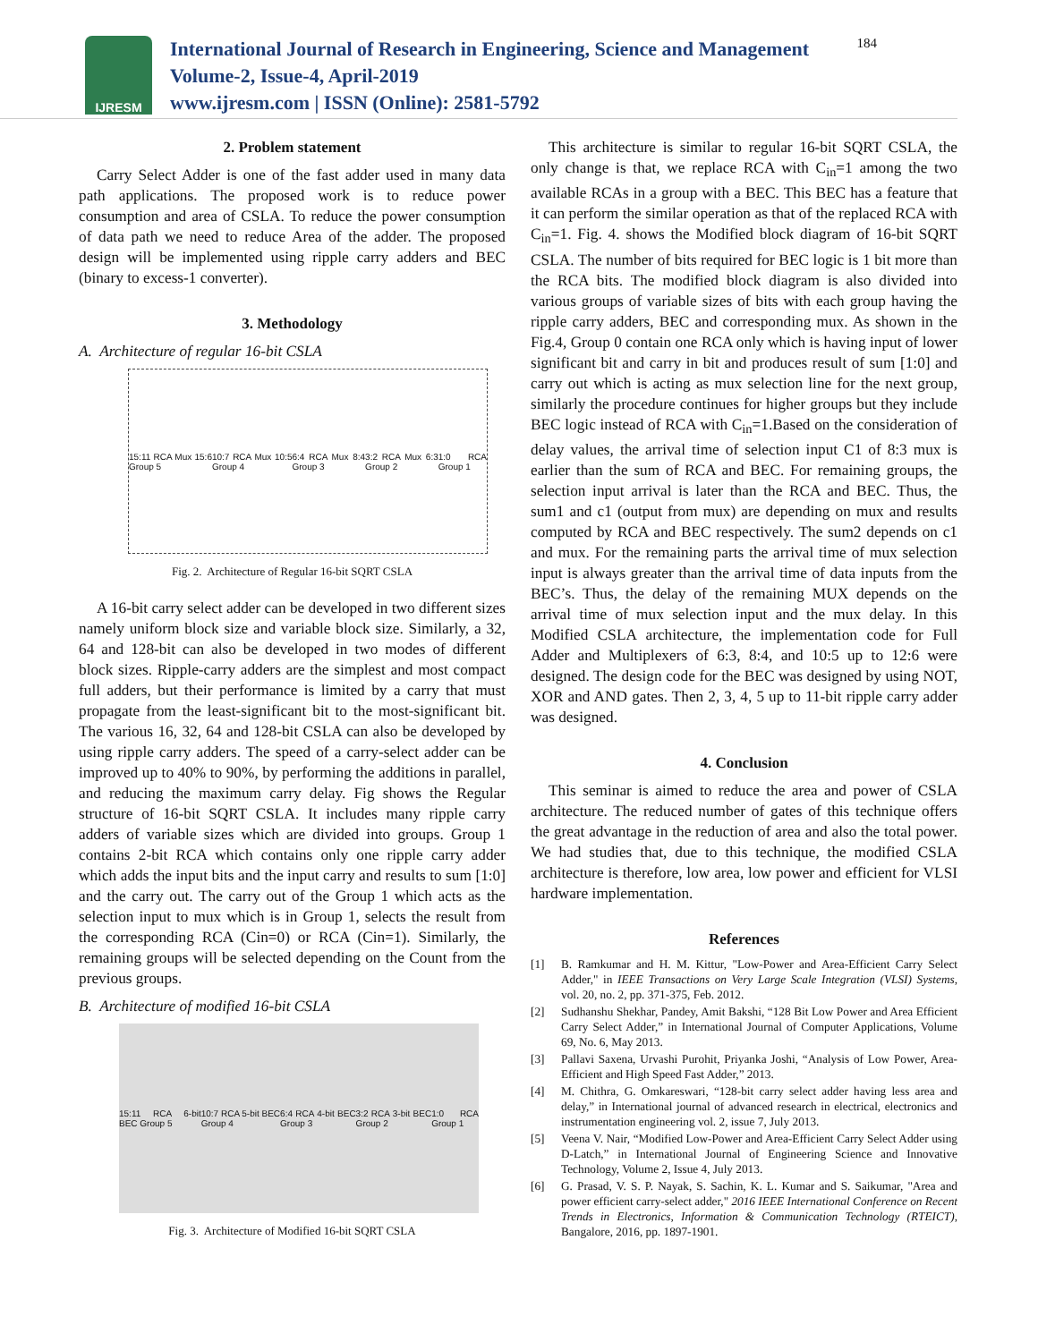IJRESM
International Journal of Research in Engineering, Science and Management
Volume-2, Issue-4, April-2019
www.ijresm.com | ISSN (Online): 2581-5792
184
2. Problem statement
Carry Select Adder is one of the fast adder used in many data path applications. The proposed work is to reduce power consumption and area of CSLA. To reduce the power consumption of data path we need to reduce Area of the adder. The proposed design will be implemented using ripple carry adders and BEC (binary to excess-1 converter).
3. Methodology
A. Architecture of regular 16-bit CSLA
15:11 RCA Mux 15:6 Group 5 10:7 RCA Mux 10:5 Group 4 6:4 RCA Mux 8:4 Group 3 3:2 RCA Mux 6:3 Group 2 1:0 RCA Group 1
Fig. 2. Architecture of Regular 16-bit SQRT CSLA
A 16-bit carry select adder can be developed in two different sizes namely uniform block size and variable block size. Similarly, a 32, 64 and 128-bit can also be developed in two modes of different block sizes. Ripple-carry adders are the simplest and most compact full adders, but their performance is limited by a carry that must propagate from the least-significant bit to the most-significant bit. The various 16, 32, 64 and 128-bit CSLA can also be developed by using ripple carry adders. The speed of a carry-select adder can be improved up to 40% to 90%, by performing the additions in parallel, and reducing the maximum carry delay. Fig shows the Regular structure of 16-bit SQRT CSLA. It includes many ripple carry adders of variable sizes which are divided into groups. Group 1 contains 2-bit RCA which contains only one ripple carry adder which adds the input bits and the input carry and results to sum [1:0] and the carry out. The carry out of the Group 1 which acts as the selection input to mux which is in Group 1, selects the result from the corresponding RCA (Cin=0) or RCA (Cin=1). Similarly, the remaining groups will be selected depending on the Count from the previous groups.
B. Architecture of modified 16-bit CSLA
15:11 RCA 6-bit BEC Group 5 10:7 RCA 5-bit BEC Group 4 6:4 RCA 4-bit BEC Group 3 3:2 RCA 3-bit BEC Group 2 1:0 RCA Group 1
Fig. 3. Architecture of Modified 16-bit SQRT CSLA
This architecture is similar to regular 16-bit SQRT CSLA, the only change is that, we replace RCA with C<sub>in</sub>=1 among the two available RCAs in a group with a BEC. This BEC has a feature that it can perform the similar operation as that of the replaced RCA with C<sub>in</sub>=1. Fig. 4. shows the Modified block diagram of 16-bit SQRT CSLA. The number of bits required for BEC logic is 1 bit more than the RCA bits. The modified block diagram is also divided into various groups of variable sizes of bits with each group having the ripple carry adders, BEC and corresponding mux. As shown in the Fig.4, Group 0 contain one RCA only which is having input of lower significant bit and carry in bit and produces result of sum [1:0] and carry out which is acting as mux selection line for the next group, similarly the procedure continues for higher groups but they include BEC logic instead of RCA with C<sub>in</sub>=1.Based on the consideration of delay values, the arrival time of selection input C1 of 8:3 mux is earlier than the sum of RCA and BEC. For remaining groups, the selection input arrival is later than the RCA and BEC. Thus, the sum1 and c1 (output from mux) are depending on mux and results computed by RCA and BEC respectively. The sum2 depends on c1 and mux. For the remaining parts the arrival time of mux selection input is always greater than the arrival time of data inputs from the BEC’s. Thus, the delay of the remaining MUX depends on the arrival time of mux selection input and the mux delay. In this Modified CSLA architecture, the implementation code for Full Adder and Multiplexers of 6:3, 8:4, and 10:5 up to 12:6 were designed. The design code for the BEC was designed by using NOT, XOR and AND gates. Then 2, 3, 4, 5 up to 11-bit ripple carry adder was designed.
4. Conclusion
This seminar is aimed to reduce the area and power of CSLA architecture. The reduced number of gates of this technique offers the great advantage in the reduction of area and also the total power. We had studies that, due to this technique, the modified CSLA architecture is therefore, low area, low power and efficient for VLSI hardware implementation.
References
[1] B. Ramkumar and H. M. Kittur, "Low-Power and Area-Efficient Carry Select Adder," in IEEE Transactions on Very Large Scale Integration (VLSI) Systems, vol. 20, no. 2, pp. 371-375, Feb. 2012.
[2] Sudhanshu Shekhar, Pandey, Amit Bakshi, “128 Bit Low Power and Area Efficient Carry Select Adder,” in International Journal of Computer Applications, Volume 69, No. 6, May 2013.
[3] Pallavi Saxena, Urvashi Purohit, Priyanka Joshi, “Analysis of Low Power, Area- Efficient and High Speed Fast Adder,” 2013.
[4] M. Chithra, G. Omkareswari, “128-bit carry select adder having less area and delay,” in International journal of advanced research in electrical, electronics and instrumentation engineering vol. 2, issue 7, July 2013.
[5] Veena V. Nair, “Modified Low-Power and Area-Efficient Carry Select Adder using D-Latch,” in International Journal of Engineering Science and Innovative Technology, Volume 2, Issue 4, July 2013.
[6] G. Prasad, V. S. P. Nayak, S. Sachin, K. L. Kumar and S. Saikumar, "Area and power efficient carry-select adder," 2016 IEEE International Conference on Recent Trends in Electronics, Information & Communication Technology (RTEICT), Bangalore, 2016, pp. 1897-1901.